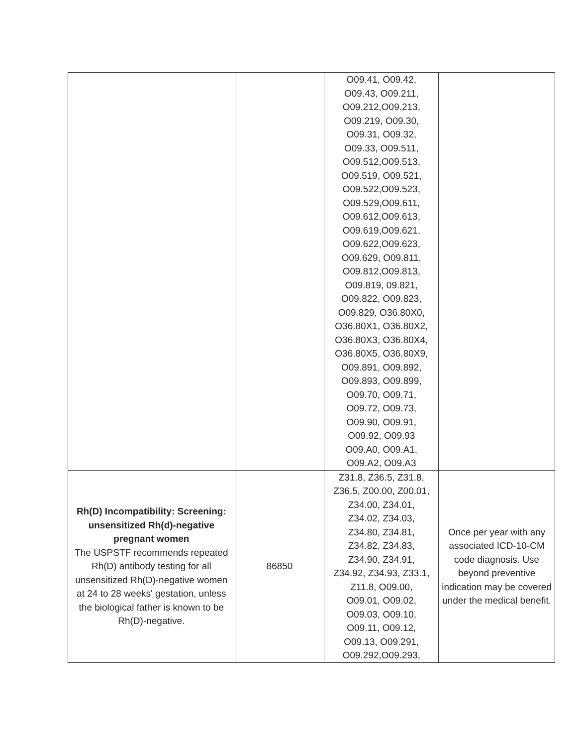| | | O09.41, O09.42, O09.43, O09.211, O09.212,O09.213, O09.219, O09.30, O09.31, O09.32, O09.33, O09.511, O09.512,O09.513, O09.519, O09.521, O09.522,O09.523, O09.529,O09.611, O09.612,O09.613, O09.619,O09.621, O09.622,O09.623, O09.629, O09.811, O09.812,O09.813, O09.819, 09.821, O09.822, O09.823, O09.829, O36.80X0, O36.80X1, O36.80X2, O36.80X3, O36.80X4, O36.80X5, O36.80X9, O09.891, O09.892, O09.893, O09.899, O09.70, O09.71, O09.72, O09.73, O09.90, O09.91, O09.92, O09.93 O09.A0, O09.A1, O09.A2, O09.A3 | |
| Rh(D) Incompatibility: Screening: unsensitized Rh(d)-negative pregnant women The USPSTF recommends repeated Rh(D) antibody testing for all unsensitized Rh(D)-negative women at 24 to 28 weeks' gestation, unless the biological father is known to be Rh(D)-negative. | 86850 | Z31.8, Z36.5, Z31.8, Z36.5, Z00.00, Z00.01, Z34.00, Z34.01, Z34.02, Z34.03, Z34.80, Z34.81, Z34.82, Z34.83, Z34.90, Z34.91, Z34.92, Z34.93, Z33.1, Z11.8, O09.00, O09.01, O09.02, O09.03, O09.10, O09.11, O09.12, O09.13, O09.291, O09.292,O09.293, | Once per year with any associated ICD-10-CM code diagnosis. Use beyond preventive indication may be covered under the medical benefit. |